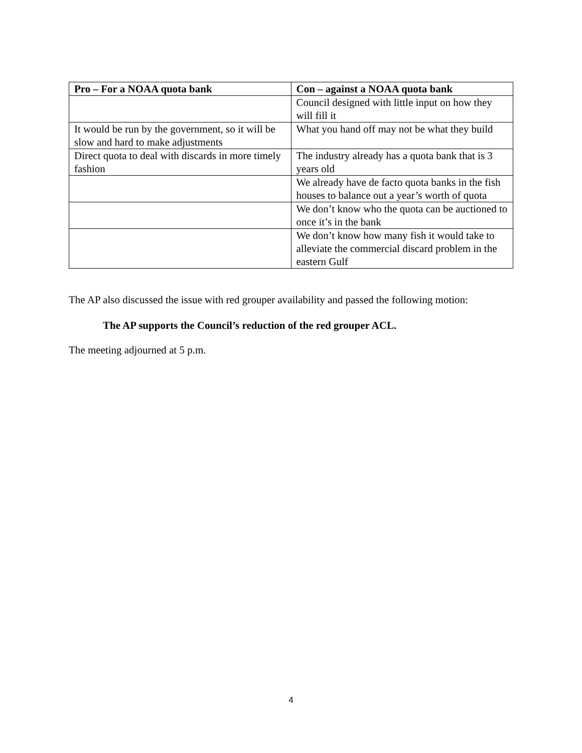| Pro – For a NOAA quota bank | Con – against a NOAA quota bank |
| --- | --- |
| | Council designed with little input on how they will fill it |
| It would be run by the government, so it will be slow and hard to make adjustments | What you hand off may not be what they build |
| Direct quota to deal with discards in more timely fashion | The industry already has a quota bank that is 3 years old |
| | We already have de facto quota banks in the fish houses to balance out a year’s worth of quota |
| | We don’t know who the quota can be auctioned to once it’s in the bank |
| | We don’t know how many fish it would take to alleviate the commercial discard problem in the eastern Gulf |
The AP also discussed the issue with red grouper availability and passed the following motion:
The AP supports the Council’s reduction of the red grouper ACL.
The meeting adjourned at 5 p.m.
4